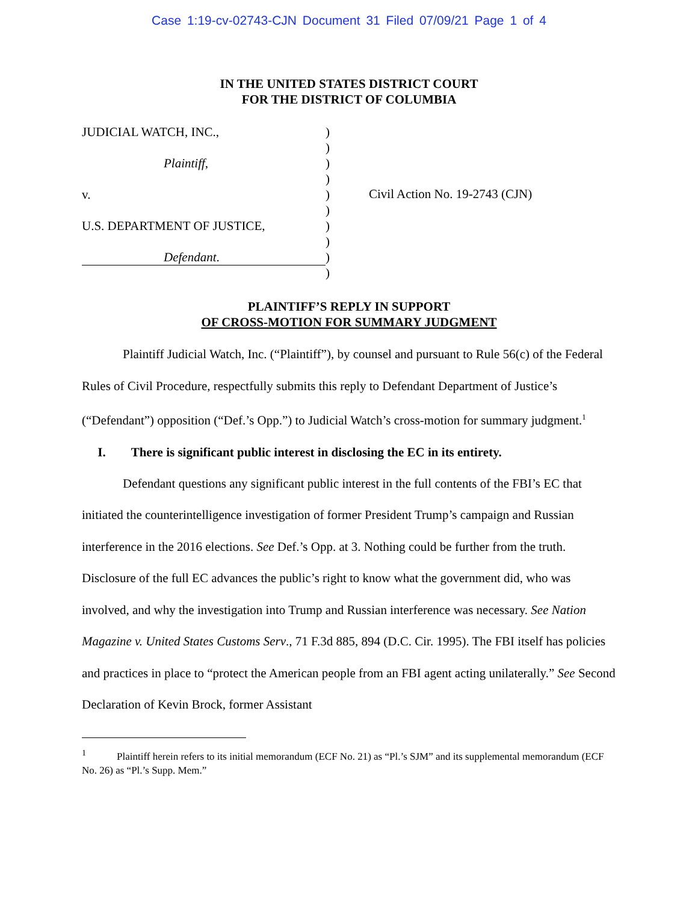Case 1:19-cv-02743-CJN Document 31 Filed 07/09/21 Page 1 of 4
IN THE UNITED STATES DISTRICT COURT
FOR THE DISTRICT OF COLUMBIA
JUDICIAL WATCH, INC.,
Plaintiff,
v.
U.S. DEPARTMENT OF JUSTICE,
Defendant.
)
)
)
)
)
)
)
)
)
)
Civil Action No. 19-2743 (CJN)
PLAINTIFF’S REPLY IN SUPPORT
OF CROSS-MOTION FOR SUMMARY JUDGMENT
Plaintiff Judicial Watch, Inc. (“Plaintiff”), by counsel and pursuant to Rule 56(c) of the Federal Rules of Civil Procedure, respectfully submits this reply to Defendant Department of Justice’s (“Defendant”) opposition (“Def.’s Opp.”) to Judicial Watch’s cross-motion for summary judgment.<sup>1</sup>
I. There is significant public interest in disclosing the EC in its entirety.
Defendant questions any significant public interest in the full contents of the FBI’s EC that initiated the counterintelligence investigation of former President Trump’s campaign and Russian interference in the 2016 elections. See Def.’s Opp. at 3. Nothing could be further from the truth. Disclosure of the full EC advances the public’s right to know what the government did, who was involved, and why the investigation into Trump and Russian interference was necessary. See Nation Magazine v. United States Customs Serv., 71 F.3d 885, 894 (D.C. Cir. 1995). The FBI itself has policies and practices in place to “protect the American people from an FBI agent acting unilaterally.” See Second Declaration of Kevin Brock, former Assistant
<sup>1</sup> Plaintiff herein refers to its initial memorandum (ECF No. 21) as “Pl.’s SJM” and its supplemental memorandum (ECF No. 26) as “Pl.’s Supp. Mem.”